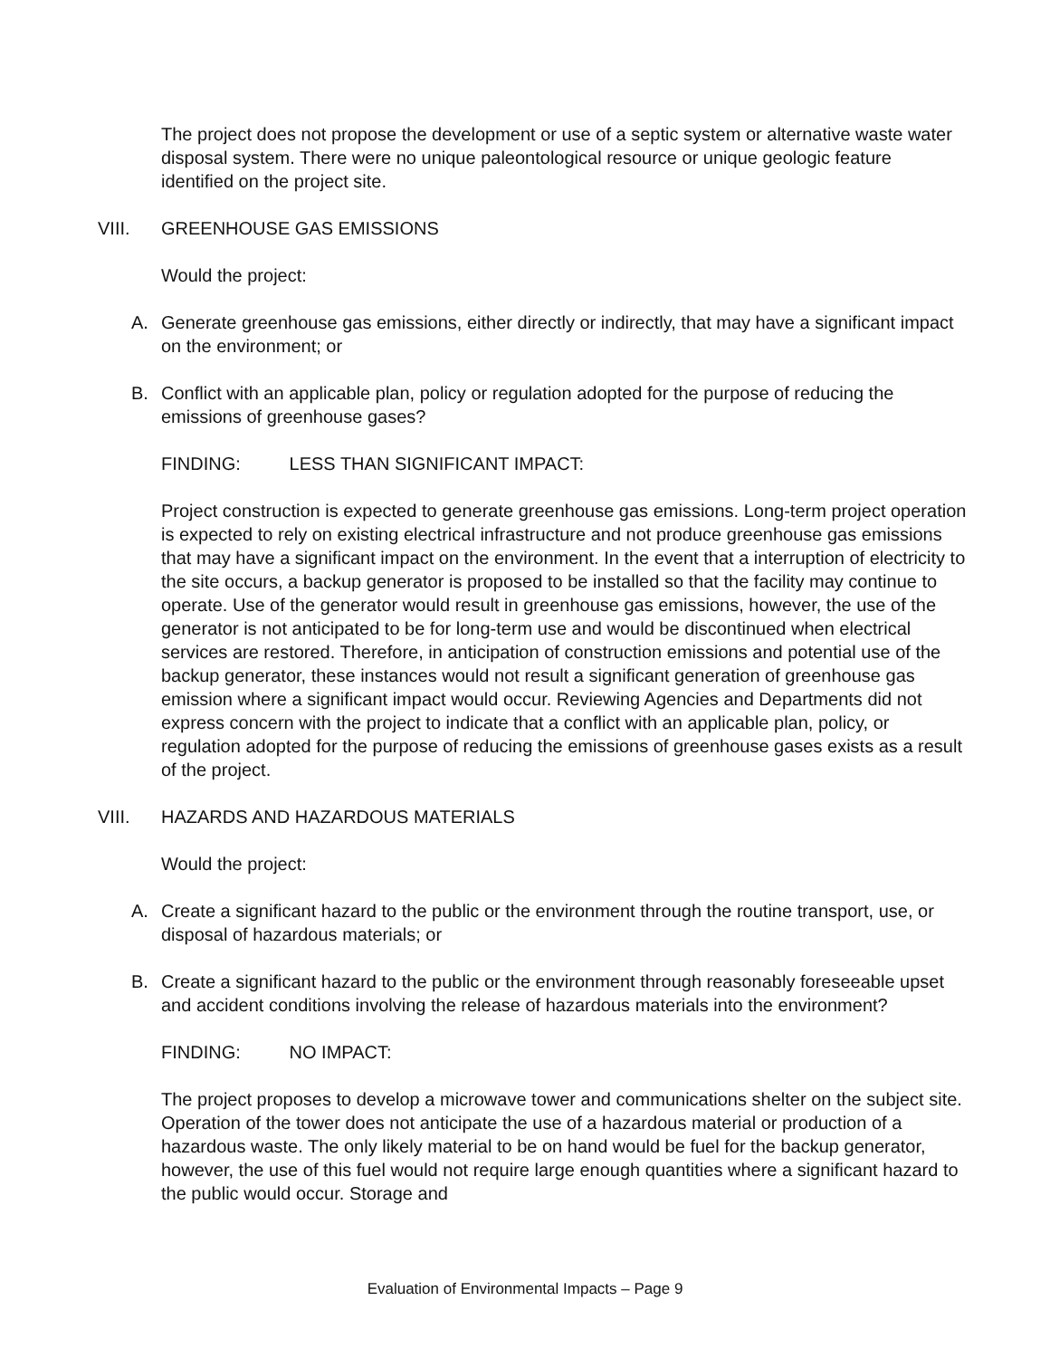The project does not propose the development or use of a septic system or alternative waste water disposal system. There were no unique paleontological resource or unique geologic feature identified on the project site.
VIII. GREENHOUSE GAS EMISSIONS
Would the project:
A. Generate greenhouse gas emissions, either directly or indirectly, that may have a significant impact on the environment; or
B. Conflict with an applicable plan, policy or regulation adopted for the purpose of reducing the emissions of greenhouse gases?
FINDING: LESS THAN SIGNIFICANT IMPACT:
Project construction is expected to generate greenhouse gas emissions. Long-term project operation is expected to rely on existing electrical infrastructure and not produce greenhouse gas emissions that may have a significant impact on the environment. In the event that a interruption of electricity to the site occurs, a backup generator is proposed to be installed so that the facility may continue to operate. Use of the generator would result in greenhouse gas emissions, however, the use of the generator is not anticipated to be for long-term use and would be discontinued when electrical services are restored. Therefore, in anticipation of construction emissions and potential use of the backup generator, these instances would not result a significant generation of greenhouse gas emission where a significant impact would occur. Reviewing Agencies and Departments did not express concern with the project to indicate that a conflict with an applicable plan, policy, or regulation adopted for the purpose of reducing the emissions of greenhouse gases exists as a result of the project.
VIII. HAZARDS AND HAZARDOUS MATERIALS
Would the project:
A. Create a significant hazard to the public or the environment through the routine transport, use, or disposal of hazardous materials; or
B. Create a significant hazard to the public or the environment through reasonably foreseeable upset and accident conditions involving the release of hazardous materials into the environment?
FINDING: NO IMPACT:
The project proposes to develop a microwave tower and communications shelter on the subject site. Operation of the tower does not anticipate the use of a hazardous material or production of a hazardous waste. The only likely material to be on hand would be fuel for the backup generator, however, the use of this fuel would not require large enough quantities where a significant hazard to the public would occur. Storage and
Evaluation of Environmental Impacts – Page 9